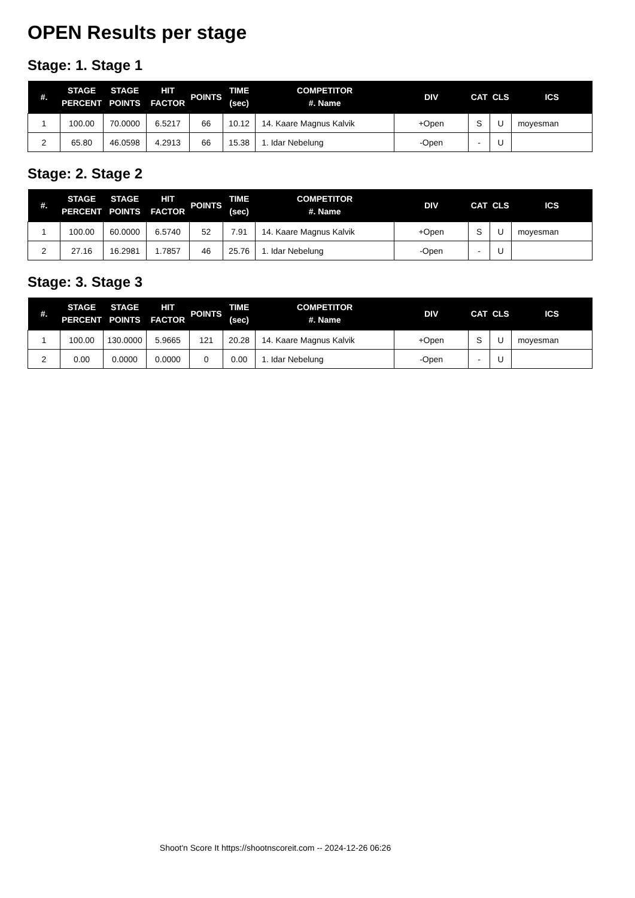OPEN Results per stage
Stage: 1. Stage 1
| #. | STAGE PERCENT | STAGE POINTS | HIT FACTOR | POINTS | TIME (sec) | COMPETITOR #. Name | DIV | CAT | CLS | ICS |
| --- | --- | --- | --- | --- | --- | --- | --- | --- | --- | --- |
| 1 | 100.00 | 70.0000 | 6.5217 | 66 | 10.12 | 14. Kaare Magnus Kalvik | +Open | S | U | moyesman |
| 2 | 65.80 | 46.0598 | 4.2913 | 66 | 15.38 | 1. Idar Nebelung | -Open | - | U | |
Stage: 2. Stage 2
| #. | STAGE PERCENT | STAGE POINTS | HIT FACTOR | POINTS | TIME (sec) | COMPETITOR #. Name | DIV | CAT | CLS | ICS |
| --- | --- | --- | --- | --- | --- | --- | --- | --- | --- | --- |
| 1 | 100.00 | 60.0000 | 6.5740 | 52 | 7.91 | 14. Kaare Magnus Kalvik | +Open | S | U | moyesman |
| 2 | 27.16 | 16.2981 | 1.7857 | 46 | 25.76 | 1. Idar Nebelung | -Open | - | U | |
Stage: 3. Stage 3
| #. | STAGE PERCENT | STAGE POINTS | HIT FACTOR | POINTS | TIME (sec) | COMPETITOR #. Name | DIV | CAT | CLS | ICS |
| --- | --- | --- | --- | --- | --- | --- | --- | --- | --- | --- |
| 1 | 100.00 | 130.0000 | 5.9665 | 121 | 20.28 | 14. Kaare Magnus Kalvik | +Open | S | U | moyesman |
| 2 | 0.00 | 0.0000 | 0.0000 | 0 | 0.00 | 1. Idar Nebelung | -Open | - | U | |
Shoot'n Score It https://shootnscoreit.com -- 2024-12-26 06:26